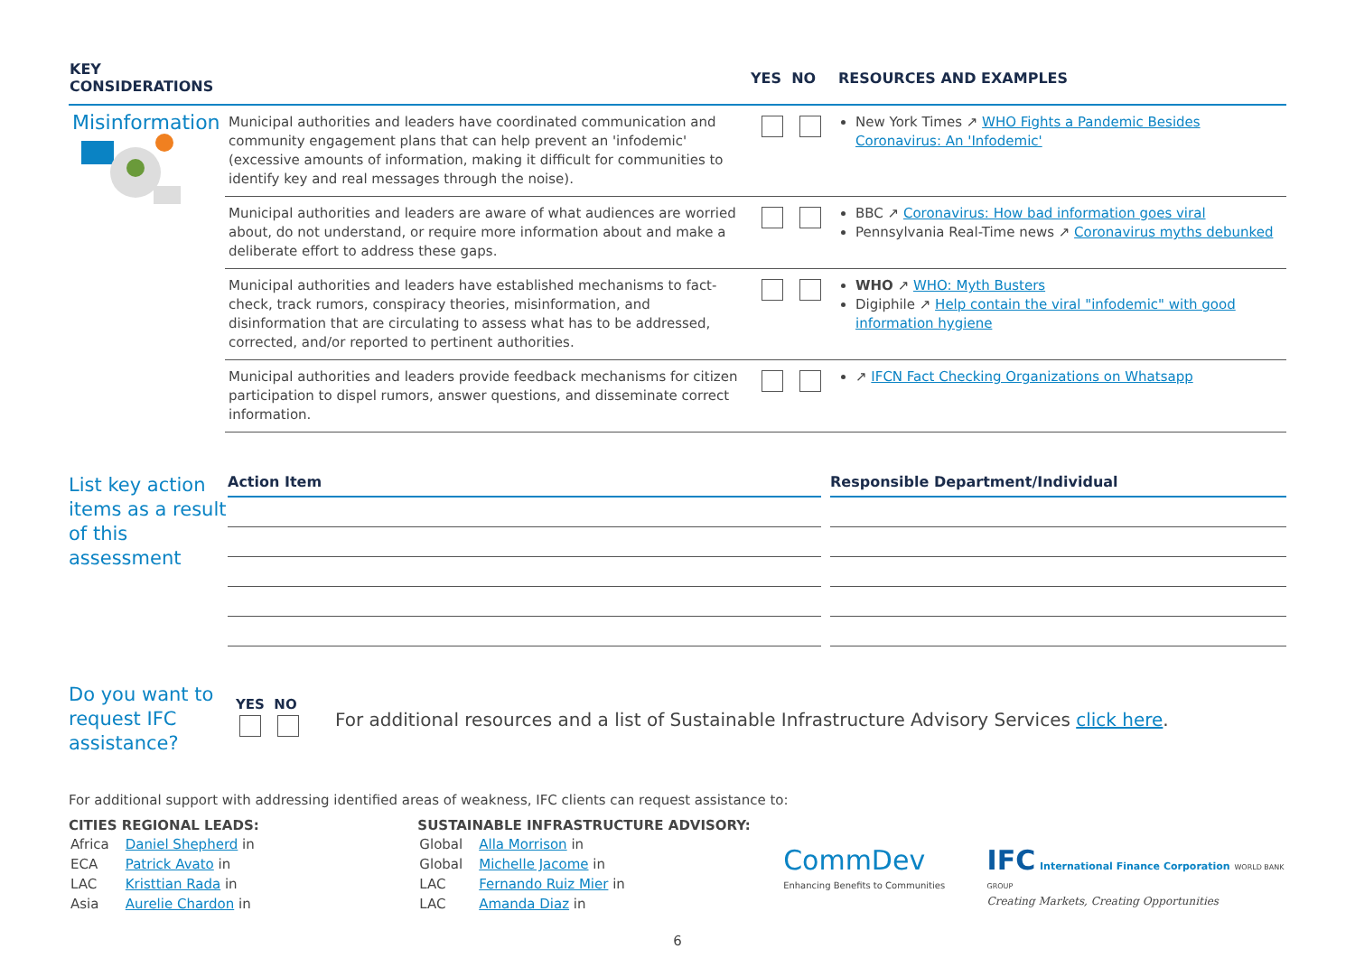| KEY CONSIDERATIONS | | YES NO | RESOURCES AND EXAMPLES |
| --- | --- | --- | --- |
| Misinformation | Municipal authorities and leaders have coordinated communication and community engagement plans that can help prevent an 'infodemic' (excessive amounts of information, making it difficult for communities to identify key and real messages through the noise). | | New York Times ↗ WHO Fights a Pandemic Besides Coronavirus: An 'Infodemic' |
| | Municipal authorities and leaders are aware of what audiences are worried about, do not understand, or require more information about and make a deliberate effort to address these gaps. | | BBC ↗ Coronavirus: How bad information goes viral Pennsylvania Real-Time news ↗ Coronavirus myths debunked |
| | Municipal authorities and leaders have established mechanisms to fact-check, track rumors, conspiracy theories, misinformation, and disinformation that are circulating to assess what has to be addressed, corrected, and/or reported to pertinent authorities. | | WHO ↗ WHO: Myth Busters Digiphile ↗ Help contain the viral "infodemic" with good information hygiene |
| | Municipal authorities and leaders provide feedback mechanisms for citizen participation to dispel rumors, answer questions, and disseminate correct information. | | ↗ IFCN Fact Checking Organizations on Whatsapp |
List key action items as a result of this assessment
Action Item Responsible Department/Individual
Do you want to request IFC assistance?
YES NO
For additional resources and a list of Sustainable Infrastructure Advisory Services click here.
For additional support with addressing identified areas of weakness, IFC clients can request assistance to:
CITIES REGIONAL LEADS:
| Africa | Daniel Shepherd in |
| ECA | Patrick Avato in |
| LAC | Kristtian Rada in |
| Asia | Aurelie Chardon in |
SUSTAINABLE INFRASTRUCTURE ADVISORY:
| Global | Alla Morrison in |
| Global | Michelle Jacome in |
| LAC | Fernando Ruiz Mier in |
| LAC | Amanda Diaz in |
CommDev
Enhancing Benefits to Communities
IFC International Finance Corporation WORLD BANK GROUP
Creating Markets, Creating Opportunities
6